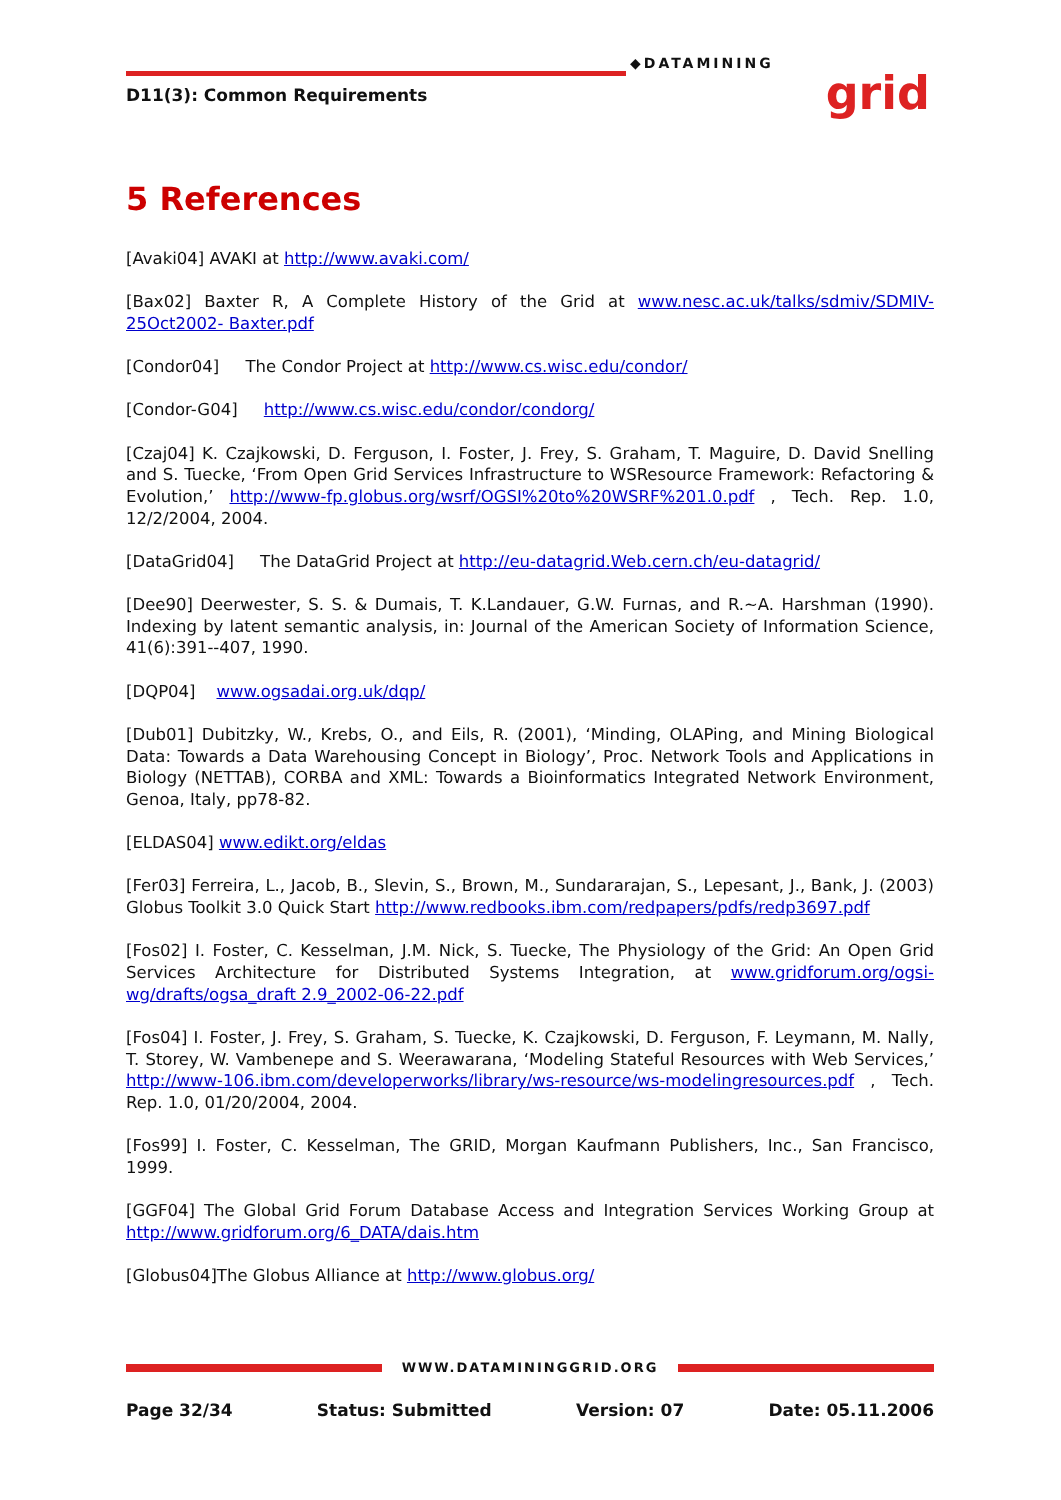D11(3): Common Requirements
◆DATAMINING
grid
5 References
[Avaki04] AVAKI at http://www.avaki.com/
[Bax02] Baxter R, A Complete History of the Grid at www.nesc.ac.uk/talks/sdmiv/SDMIV-25Oct2002- Baxter.pdf
[Condor04] The Condor Project at http://www.cs.wisc.edu/condor/
[Condor-G04] http://www.cs.wisc.edu/condor/condorg/
[Czaj04] K. Czajkowski, D. Ferguson, I. Foster, J. Frey, S. Graham, T. Maguire, D. David Snelling and S. Tuecke, ‘From Open Grid Services Infrastructure to WSResource Framework: Refactoring & Evolution,’ http://www-fp.globus.org/wsrf/OGSI%20to%20WSRF%201.0.pdf , Tech. Rep. 1.0, 12/2/2004, 2004.
[DataGrid04] The DataGrid Project at http://eu-datagrid.Web.cern.ch/eu-datagrid/
[Dee90] Deerwester, S. S. & Dumais, T. K.Landauer, G.W. Furnas, and R.~A. Harshman (1990). Indexing by latent semantic analysis, in: Journal of the American Society of Information Science, 41(6):391--407, 1990.
[DQP04] www.ogsadai.org.uk/dqp/
[Dub01] Dubitzky, W., Krebs, O., and Eils, R. (2001), ‘Minding, OLAPing, and Mining Biological Data: Towards a Data Warehousing Concept in Biology’, Proc. Network Tools and Applications in Biology (NETTAB), CORBA and XML: Towards a Bioinformatics Integrated Network Environment, Genoa, Italy, pp78-82.
[ELDAS04] www.edikt.org/eldas
[Fer03] Ferreira, L., Jacob, B., Slevin, S., Brown, M., Sundararajan, S., Lepesant, J., Bank, J. (2003) Globus Toolkit 3.0 Quick Start http://www.redbooks.ibm.com/redpapers/pdfs/redp3697.pdf
[Fos02] I. Foster, C. Kesselman, J.M. Nick, S. Tuecke, The Physiology of the Grid: An Open Grid Services Architecture for Distributed Systems Integration, at www.gridforum.org/ogsi-wg/drafts/ogsa_draft 2.9_2002-06-22.pdf
[Fos04] I. Foster, J. Frey, S. Graham, S. Tuecke, K. Czajkowski, D. Ferguson, F. Leymann, M. Nally, T. Storey, W. Vambenepe and S. Weerawarana, ‘Modeling Stateful Resources with Web Services,’ http://www-106.ibm.com/developerworks/library/ws-resource/ws-modelingresources.pdf , Tech. Rep. 1.0, 01/20/2004, 2004.
[Fos99] I. Foster, C. Kesselman, The GRID, Morgan Kaufmann Publishers, Inc., San Francisco, 1999.
[GGF04] The Global Grid Forum Database Access and Integration Services Working Group at http://www.gridforum.org/6_DATA/dais.htm
[Globus04]The Globus Alliance at http://www.globus.org/
WWW.DATAMININGGRID.ORG
Page 32/34 Status: Submitted Version: 07 Date: 05.11.2006